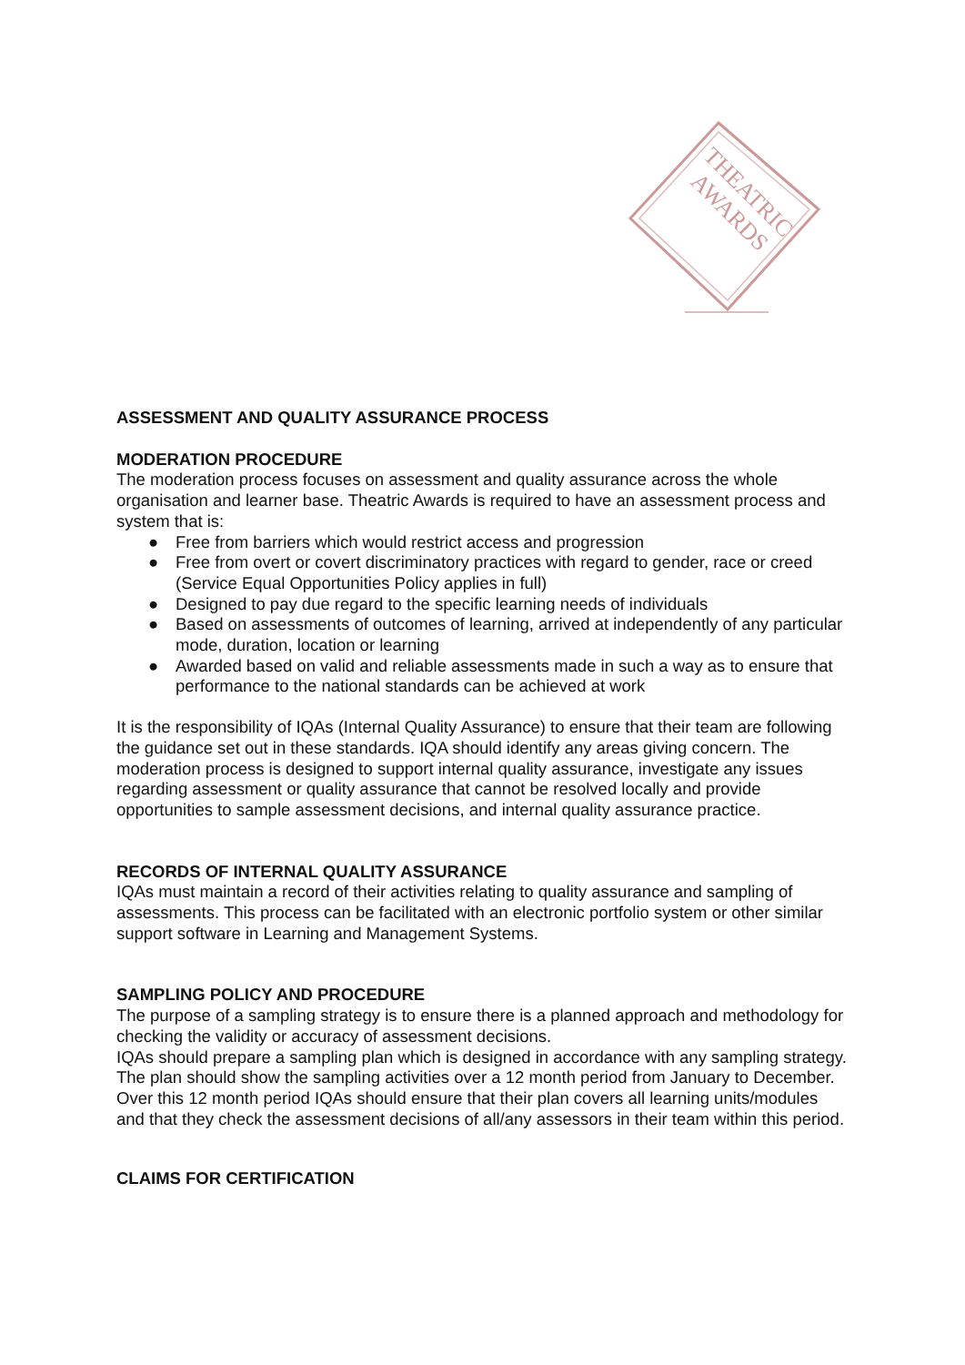THEATRIC
AWARDS
ASSESSMENT AND QUALITY ASSURANCE PROCESS
MODERATION PROCEDURE
The moderation process focuses on assessment and quality assurance across the whole organisation and learner base. Theatric Awards is required to have an assessment process and system that is:
● Free from barriers which would restrict access and progression
● Free from overt or covert discriminatory practices with regard to gender, race or creed (Service Equal Opportunities Policy applies in full)
● Designed to pay due regard to the specific learning needs of individuals
● Based on assessments of outcomes of learning, arrived at independently of any particular mode, duration, location or learning
● Awarded based on valid and reliable assessments made in such a way as to ensure that performance to the national standards can be achieved at work
It is the responsibility of IQAs (Internal Quality Assurance) to ensure that their team are following the guidance set out in these standards. IQA should identify any areas giving concern. The moderation process is designed to support internal quality assurance, investigate any issues regarding assessment or quality assurance that cannot be resolved locally and provide opportunities to sample assessment decisions, and internal quality assurance practice.
RECORDS OF INTERNAL QUALITY ASSURANCE
IQAs must maintain a record of their activities relating to quality assurance and sampling of assessments. This process can be facilitated with an electronic portfolio system or other similar support software in Learning and Management Systems.
SAMPLING POLICY AND PROCEDURE
The purpose of a sampling strategy is to ensure there is a planned approach and methodology for checking the validity or accuracy of assessment decisions.
IQAs should prepare a sampling plan which is designed in accordance with any sampling strategy. The plan should show the sampling activities over a 12 month period from January to December. Over this 12 month period IQAs should ensure that their plan covers all learning units/modules and that they check the assessment decisions of all/any assessors in their team within this period.
CLAIMS FOR CERTIFICATION